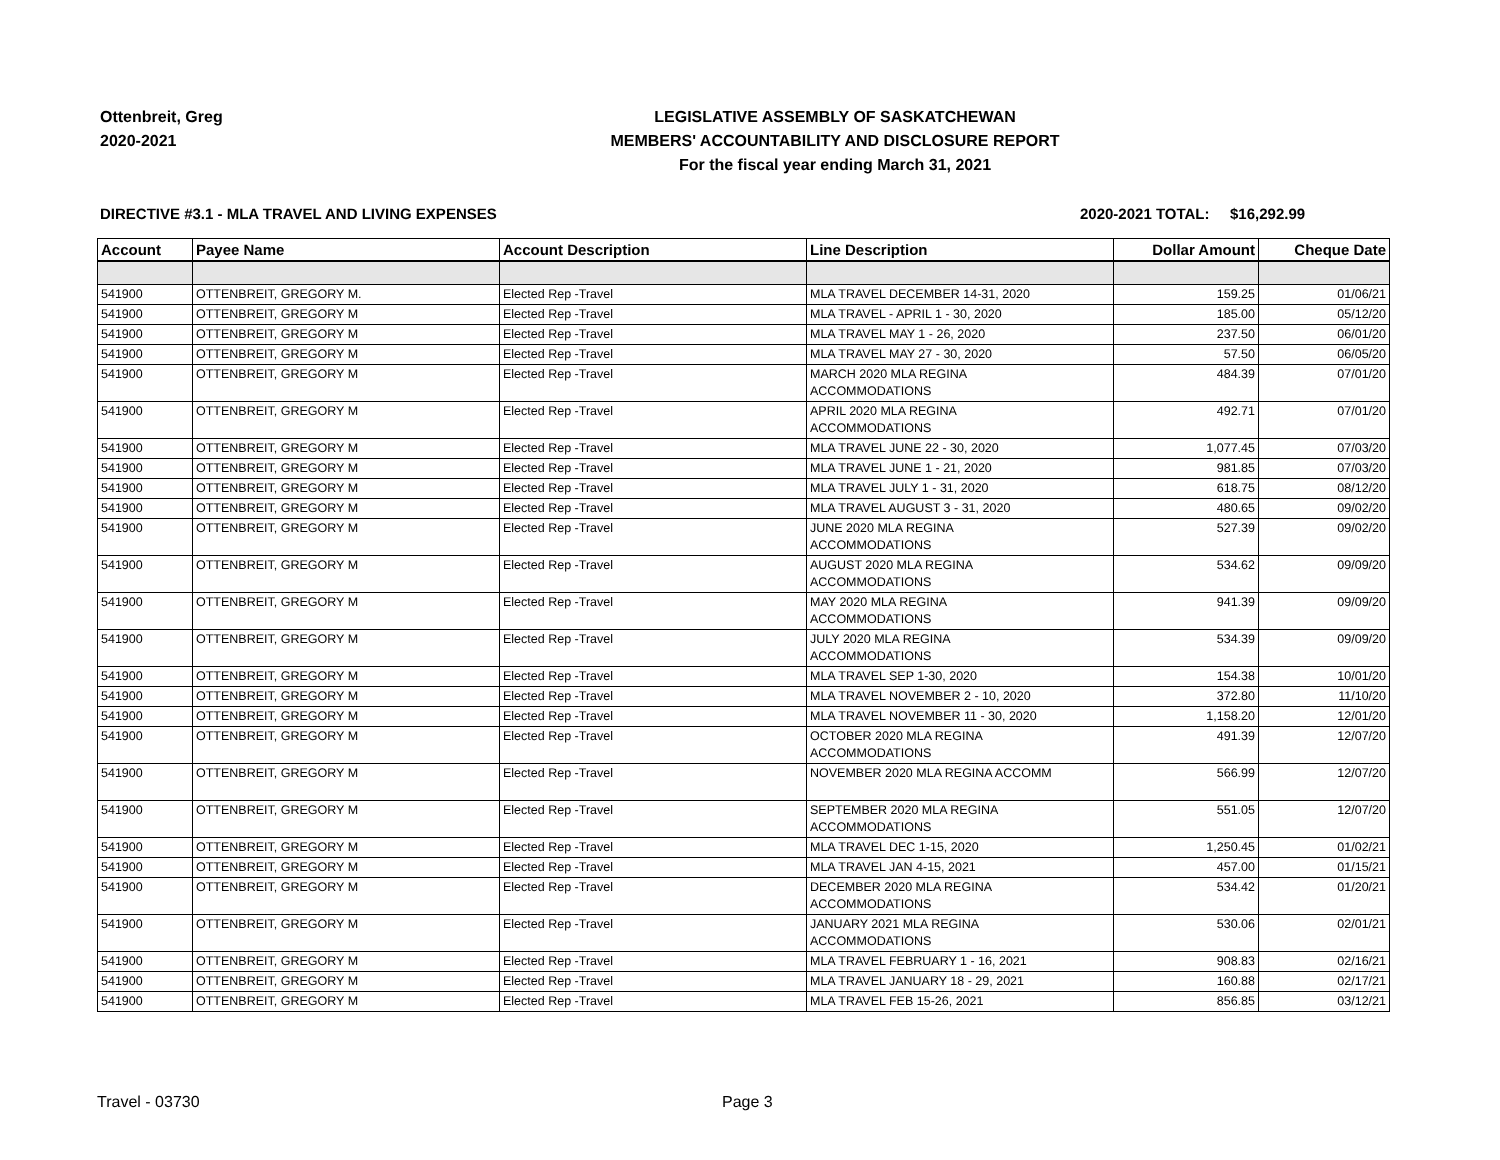Ottenbreit, Greg
2020-2021
LEGISLATIVE ASSEMBLY OF SASKATCHEWAN
MEMBERS' ACCOUNTABILITY AND DISCLOSURE REPORT
For the fiscal year ending March 31, 2021
DIRECTIVE #3.1 - MLA TRAVEL AND LIVING EXPENSES 2020-2021 TOTAL: $16,292.99
| Account | Payee Name | Account Description | Line Description | Dollar Amount | Cheque Date |
| --- | --- | --- | --- | --- | --- |
| 541900 | OTTENBREIT, GREGORY M. | Elected Rep -Travel | MLA TRAVEL DECEMBER 14-31, 2020 | 159.25 | 01/06/21 |
| 541900 | OTTENBREIT, GREGORY M | Elected Rep -Travel | MLA TRAVEL - APRIL 1 - 30, 2020 | 185.00 | 05/12/20 |
| 541900 | OTTENBREIT, GREGORY M | Elected Rep -Travel | MLA TRAVEL MAY 1 - 26, 2020 | 237.50 | 06/01/20 |
| 541900 | OTTENBREIT, GREGORY M | Elected Rep -Travel | MLA TRAVEL MAY 27 - 30, 2020 | 57.50 | 06/05/20 |
| 541900 | OTTENBREIT, GREGORY M | Elected Rep -Travel | MARCH 2020 MLA REGINA ACCOMMODATIONS | 484.39 | 07/01/20 |
| 541900 | OTTENBREIT, GREGORY M | Elected Rep -Travel | APRIL 2020 MLA REGINA ACCOMMODATIONS | 492.71 | 07/01/20 |
| 541900 | OTTENBREIT, GREGORY M | Elected Rep -Travel | MLA TRAVEL JUNE 22 - 30, 2020 | 1,077.45 | 07/03/20 |
| 541900 | OTTENBREIT, GREGORY M | Elected Rep -Travel | MLA TRAVEL JUNE 1 - 21, 2020 | 981.85 | 07/03/20 |
| 541900 | OTTENBREIT, GREGORY M | Elected Rep -Travel | MLA TRAVEL JULY 1 - 31, 2020 | 618.75 | 08/12/20 |
| 541900 | OTTENBREIT, GREGORY M | Elected Rep -Travel | MLA TRAVEL AUGUST 3 - 31, 2020 | 480.65 | 09/02/20 |
| 541900 | OTTENBREIT, GREGORY M | Elected Rep -Travel | JUNE 2020 MLA REGINA ACCOMMODATIONS | 527.39 | 09/02/20 |
| 541900 | OTTENBREIT, GREGORY M | Elected Rep -Travel | AUGUST 2020 MLA REGINA ACCOMMODATIONS | 534.62 | 09/09/20 |
| 541900 | OTTENBREIT, GREGORY M | Elected Rep -Travel | MAY 2020 MLA REGINA ACCOMMODATIONS | 941.39 | 09/09/20 |
| 541900 | OTTENBREIT, GREGORY M | Elected Rep -Travel | JULY 2020 MLA REGINA ACCOMMODATIONS | 534.39 | 09/09/20 |
| 541900 | OTTENBREIT, GREGORY M | Elected Rep -Travel | MLA TRAVEL SEP 1-30, 2020 | 154.38 | 10/01/20 |
| 541900 | OTTENBREIT, GREGORY M | Elected Rep -Travel | MLA TRAVEL NOVEMBER 2 - 10, 2020 | 372.80 | 11/10/20 |
| 541900 | OTTENBREIT, GREGORY M | Elected Rep -Travel | MLA TRAVEL NOVEMBER 11 - 30, 2020 | 1,158.20 | 12/01/20 |
| 541900 | OTTENBREIT, GREGORY M | Elected Rep -Travel | OCTOBER 2020 MLA REGINA ACCOMMODATIONS | 491.39 | 12/07/20 |
| 541900 | OTTENBREIT, GREGORY M | Elected Rep -Travel | NOVEMBER 2020 MLA REGINA ACCOMM | 566.99 | 12/07/20 |
| 541900 | OTTENBREIT, GREGORY M | Elected Rep -Travel | SEPTEMBER 2020 MLA REGINA ACCOMMODATIONS | 551.05 | 12/07/20 |
| 541900 | OTTENBREIT, GREGORY M | Elected Rep -Travel | MLA TRAVEL DEC 1-15, 2020 | 1,250.45 | 01/02/21 |
| 541900 | OTTENBREIT, GREGORY M | Elected Rep -Travel | MLA TRAVEL JAN 4-15, 2021 | 457.00 | 01/15/21 |
| 541900 | OTTENBREIT, GREGORY M | Elected Rep -Travel | DECEMBER 2020 MLA REGINA ACCOMMODATIONS | 534.42 | 01/20/21 |
| 541900 | OTTENBREIT, GREGORY M | Elected Rep -Travel | JANUARY 2021 MLA REGINA ACCOMMODATIONS | 530.06 | 02/01/21 |
| 541900 | OTTENBREIT, GREGORY M | Elected Rep -Travel | MLA TRAVEL FEBRUARY 1 - 16, 2021 | 908.83 | 02/16/21 |
| 541900 | OTTENBREIT, GREGORY M | Elected Rep -Travel | MLA TRAVEL JANUARY 18 - 29, 2021 | 160.88 | 02/17/21 |
| 541900 | OTTENBREIT, GREGORY M | Elected Rep -Travel | MLA TRAVEL FEB 15-26, 2021 | 856.85 | 03/12/21 |
Travel - 03730 Page 3